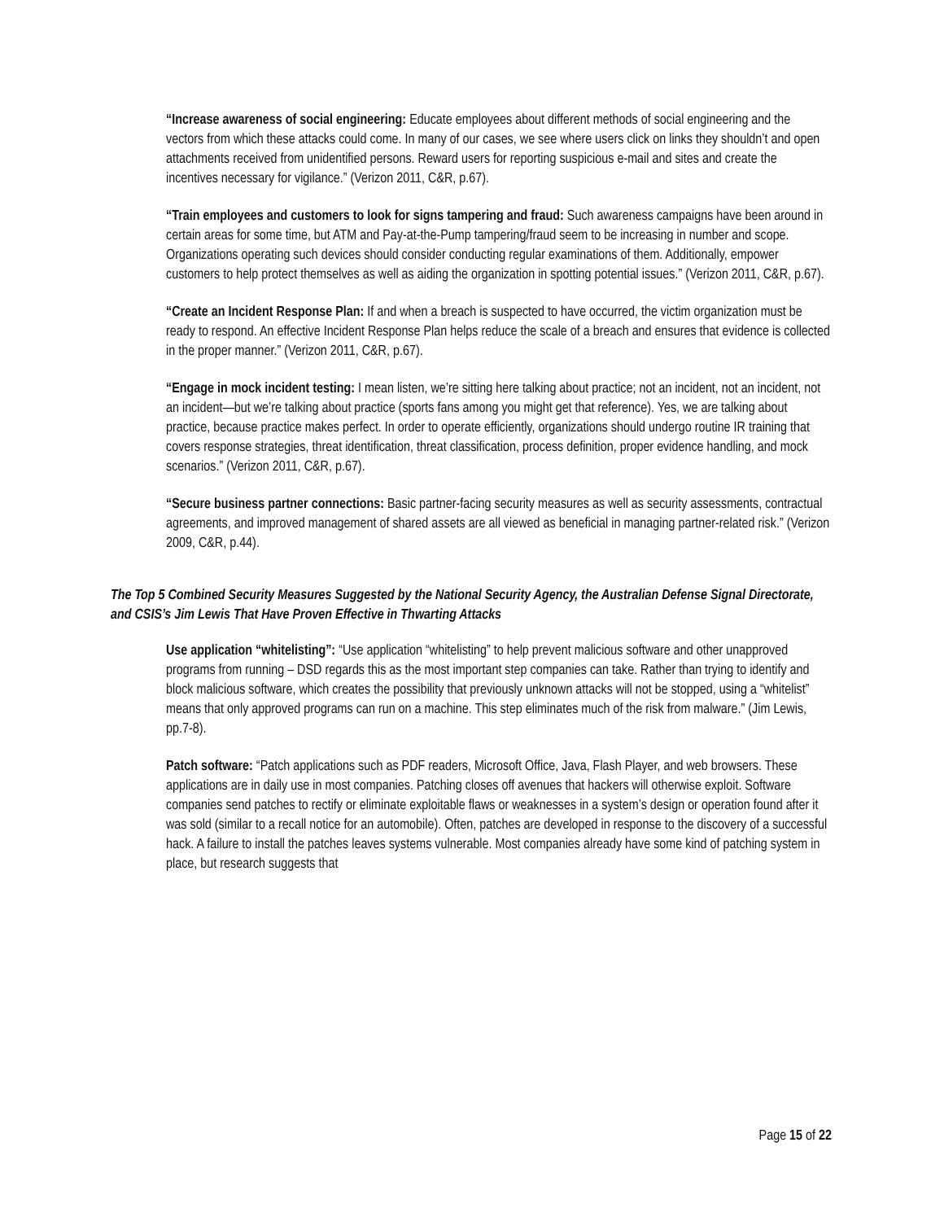“Increase awareness of social engineering: Educate employees about different methods of social engineering and the vectors from which these attacks could come. In many of our cases, we see where users click on links they shouldn’t and open attachments received from unidentified persons. Reward users for reporting suspicious e-mail and sites and create the incentives necessary for vigilance.” (Verizon 2011, C&R, p.67).
“Train employees and customers to look for signs tampering and fraud: Such awareness campaigns have been around in certain areas for some time, but ATM and Pay-at-the-Pump tampering/fraud seem to be increasing in number and scope. Organizations operating such devices should consider conducting regular examinations of them. Additionally, empower customers to help protect themselves as well as aiding the organization in spotting potential issues.” (Verizon 2011, C&R, p.67).
“Create an Incident Response Plan: If and when a breach is suspected to have occurred, the victim organization must be ready to respond. An effective Incident Response Plan helps reduce the scale of a breach and ensures that evidence is collected in the proper manner.” (Verizon 2011, C&R, p.67).
“Engage in mock incident testing: I mean listen, we’re sitting here talking about practice; not an incident, not an incident, not an incident—but we’re talking about practice (sports fans among you might get that reference). Yes, we are talking about practice, because practice makes perfect. In order to operate efficiently, organizations should undergo routine IR training that covers response strategies, threat identification, threat classification, process definition, proper evidence handling, and mock scenarios.” (Verizon 2011, C&R, p.67).
“Secure business partner connections: Basic partner-facing security measures as well as security assessments, contractual agreements, and improved management of shared assets are all viewed as beneficial in managing partner-related risk.” (Verizon 2009, C&R, p.44).
The Top 5 Combined Security Measures Suggested by the National Security Agency, the Australian Defense Signal Directorate, and CSIS’s Jim Lewis That Have Proven Effective in Thwarting Attacks
Use application “whitelisting”: “Use application “whitelisting” to help prevent malicious software and other unapproved programs from running – DSD regards this as the most important step companies can take. Rather than trying to identify and block malicious software, which creates the possibility that previously unknown attacks will not be stopped, using a “whitelist” means that only approved programs can run on a machine. This step eliminates much of the risk from malware.” (Jim Lewis, pp.7-8).
Patch software: “Patch applications such as PDF readers, Microsoft Office, Java, Flash Player, and web browsers. These applications are in daily use in most companies. Patching closes off avenues that hackers will otherwise exploit. Software companies send patches to rectify or eliminate exploitable flaws or weaknesses in a system’s design or operation found after it was sold (similar to a recall notice for an automobile). Often, patches are developed in response to the discovery of a successful hack. A failure to install the patches leaves systems vulnerable. Most companies already have some kind of patching system in place, but research suggests that
Page 15 of 22